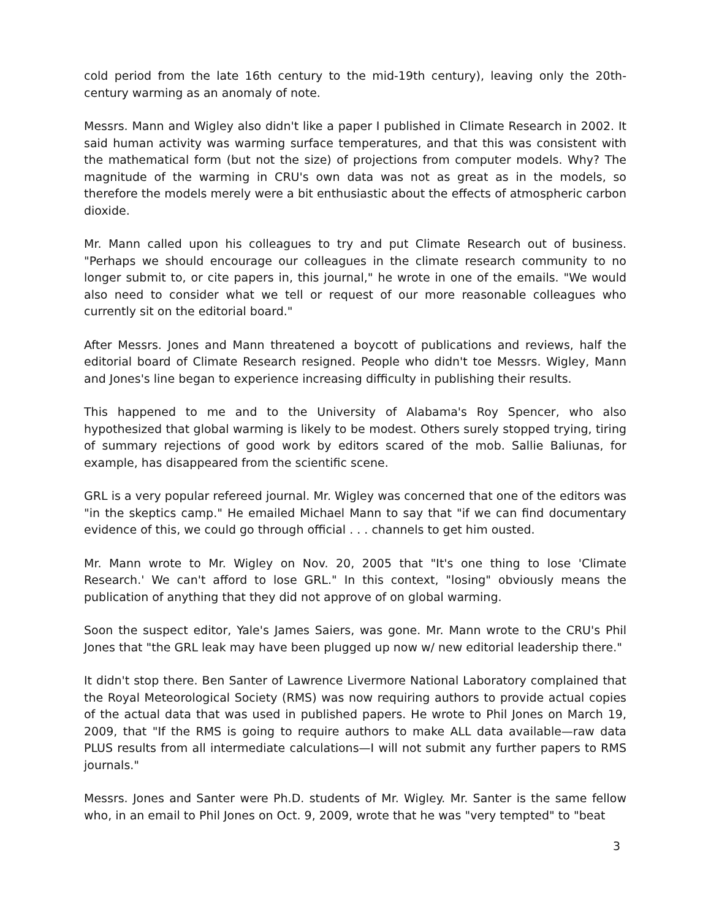cold period from the late 16th century to the mid-19th century), leaving only the 20th-century warming as an anomaly of note.
Messrs. Mann and Wigley also didn't like a paper I published in Climate Research in 2002. It said human activity was warming surface temperatures, and that this was consistent with the mathematical form (but not the size) of projections from computer models. Why? The magnitude of the warming in CRU's own data was not as great as in the models, so therefore the models merely were a bit enthusiastic about the effects of atmospheric carbon dioxide.
Mr. Mann called upon his colleagues to try and put Climate Research out of business. "Perhaps we should encourage our colleagues in the climate research community to no longer submit to, or cite papers in, this journal," he wrote in one of the emails. "We would also need to consider what we tell or request of our more reasonable colleagues who currently sit on the editorial board."
After Messrs. Jones and Mann threatened a boycott of publications and reviews, half the editorial board of Climate Research resigned. People who didn't toe Messrs. Wigley, Mann and Jones's line began to experience increasing difficulty in publishing their results.
This happened to me and to the University of Alabama's Roy Spencer, who also hypothesized that global warming is likely to be modest. Others surely stopped trying, tiring of summary rejections of good work by editors scared of the mob. Sallie Baliunas, for example, has disappeared from the scientific scene.
GRL is a very popular refereed journal. Mr. Wigley was concerned that one of the editors was "in the skeptics camp." He emailed Michael Mann to say that "if we can find documentary evidence of this, we could go through official . . . channels to get him ousted.
Mr. Mann wrote to Mr. Wigley on Nov. 20, 2005 that "It's one thing to lose 'Climate Research.' We can't afford to lose GRL." In this context, "losing" obviously means the publication of anything that they did not approve of on global warming.
Soon the suspect editor, Yale's James Saiers, was gone. Mr. Mann wrote to the CRU's Phil Jones that "the GRL leak may have been plugged up now w/ new editorial leadership there."
It didn't stop there. Ben Santer of Lawrence Livermore National Laboratory complained that the Royal Meteorological Society (RMS) was now requiring authors to provide actual copies of the actual data that was used in published papers. He wrote to Phil Jones on March 19, 2009, that "If the RMS is going to require authors to make ALL data available—raw data PLUS results from all intermediate calculations—I will not submit any further papers to RMS journals."
Messrs. Jones and Santer were Ph.D. students of Mr. Wigley. Mr. Santer is the same fellow who, in an email to Phil Jones on Oct. 9, 2009, wrote that he was "very tempted" to "beat
3